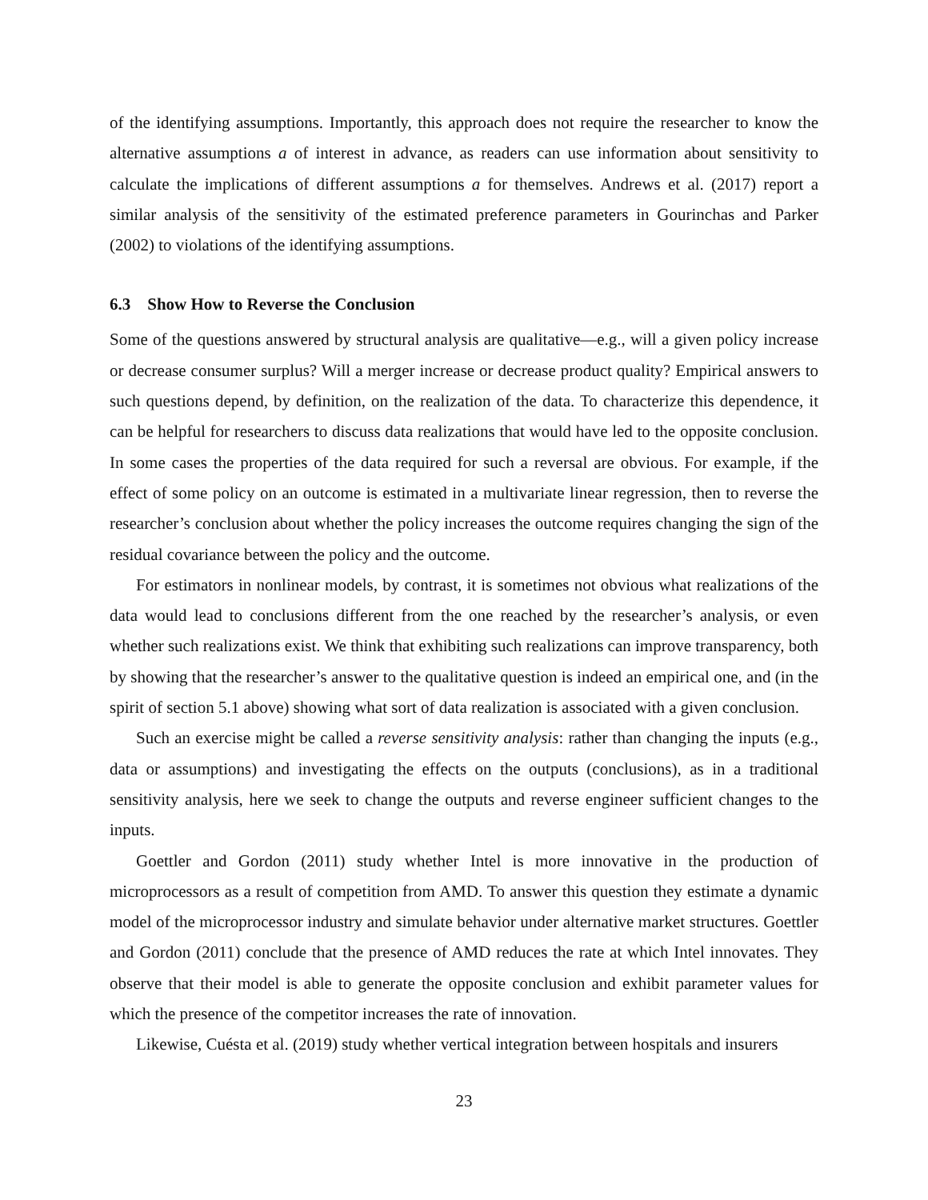of the identifying assumptions. Importantly, this approach does not require the researcher to know the alternative assumptions a of interest in advance, as readers can use information about sensitivity to calculate the implications of different assumptions a for themselves. Andrews et al. (2017) report a similar analysis of the sensitivity of the estimated preference parameters in Gourinchas and Parker (2002) to violations of the identifying assumptions.
6.3 Show How to Reverse the Conclusion
Some of the questions answered by structural analysis are qualitative—e.g., will a given policy increase or decrease consumer surplus? Will a merger increase or decrease product quality? Empirical answers to such questions depend, by definition, on the realization of the data. To characterize this dependence, it can be helpful for researchers to discuss data realizations that would have led to the opposite conclusion. In some cases the properties of the data required for such a reversal are obvious. For example, if the effect of some policy on an outcome is estimated in a multivariate linear regression, then to reverse the researcher’s conclusion about whether the policy increases the outcome requires changing the sign of the residual covariance between the policy and the outcome.
For estimators in nonlinear models, by contrast, it is sometimes not obvious what realizations of the data would lead to conclusions different from the one reached by the researcher’s analysis, or even whether such realizations exist. We think that exhibiting such realizations can improve transparency, both by showing that the researcher’s answer to the qualitative question is indeed an empirical one, and (in the spirit of section 5.1 above) showing what sort of data realization is associated with a given conclusion.
Such an exercise might be called a reverse sensitivity analysis: rather than changing the inputs (e.g., data or assumptions) and investigating the effects on the outputs (conclusions), as in a traditional sensitivity analysis, here we seek to change the outputs and reverse engineer sufficient changes to the inputs.
Goettler and Gordon (2011) study whether Intel is more innovative in the production of microprocessors as a result of competition from AMD. To answer this question they estimate a dynamic model of the microprocessor industry and simulate behavior under alternative market structures. Goettler and Gordon (2011) conclude that the presence of AMD reduces the rate at which Intel innovates. They observe that their model is able to generate the opposite conclusion and exhibit parameter values for which the presence of the competitor increases the rate of innovation.
Likewise, Cuésta et al. (2019) study whether vertical integration between hospitals and insurers
23